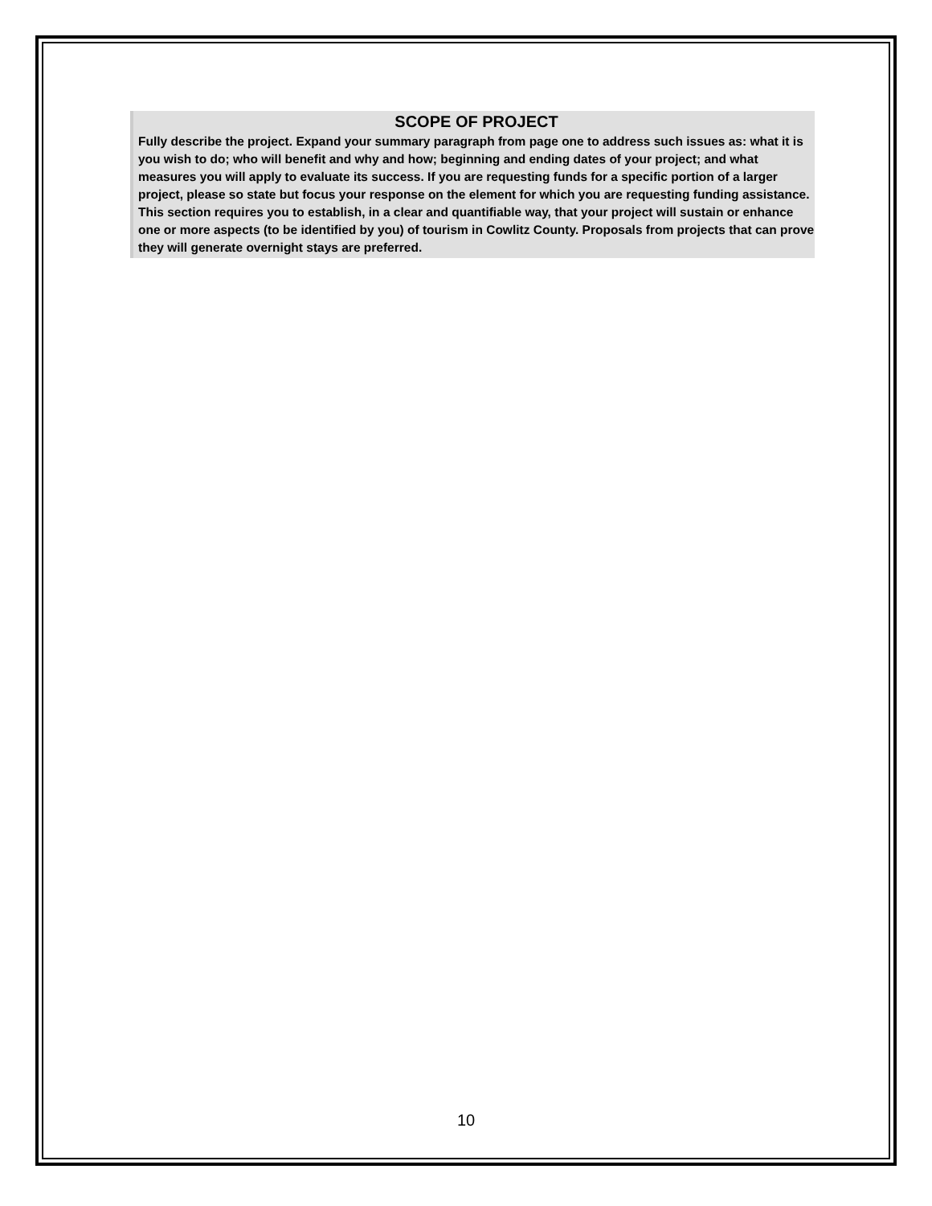SCOPE OF PROJECT
Fully describe the project. Expand your summary paragraph from page one to address such issues as: what it is you wish to do; who will benefit and why and how; beginning and ending dates of your project; and what measures you will apply to evaluate its success. If you are requesting funds for a specific portion of a larger project, please so state but focus your response on the element for which you are requesting funding assistance. This section requires you to establish, in a clear and quantifiable way, that your project will sustain or enhance one or more aspects (to be identified by you) of tourism in Cowlitz County. Proposals from projects that can prove they will generate overnight stays are preferred.
10